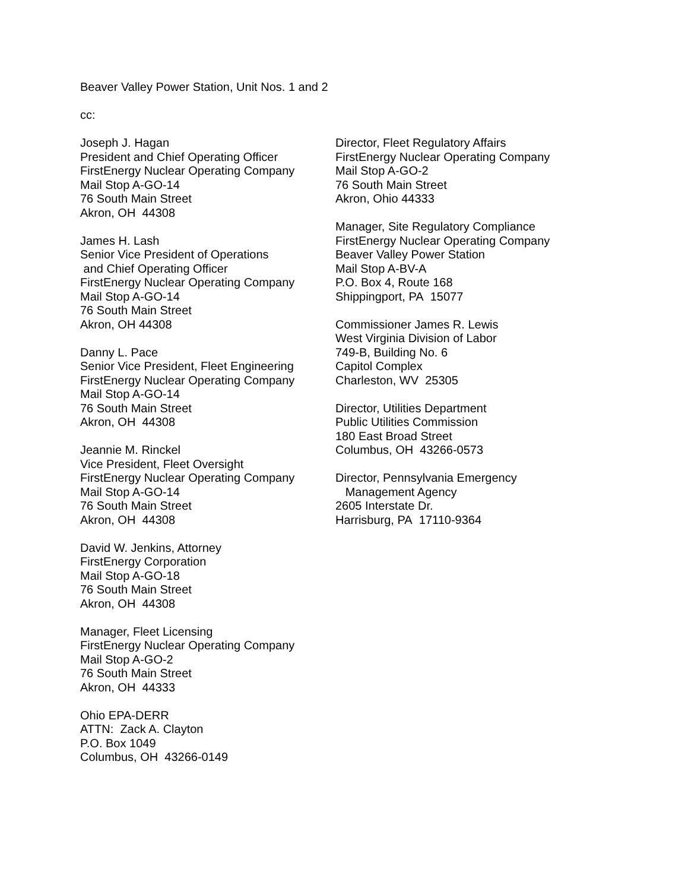Beaver Valley Power Station, Unit Nos. 1 and 2
cc:
Joseph J. Hagan
President and Chief Operating Officer
FirstEnergy Nuclear Operating Company
Mail Stop A-GO-14
76 South Main Street
Akron, OH 44308
James H. Lash
Senior Vice President of Operations
and Chief Operating Officer
FirstEnergy Nuclear Operating Company
Mail Stop A-GO-14
76 South Main Street
Akron, OH 44308
Danny L. Pace
Senior Vice President, Fleet Engineering
FirstEnergy Nuclear Operating Company
Mail Stop A-GO-14
76 South Main Street
Akron, OH 44308
Jeannie M. Rinckel
Vice President, Fleet Oversight
FirstEnergy Nuclear Operating Company
Mail Stop A-GO-14
76 South Main Street
Akron, OH 44308
David W. Jenkins, Attorney
FirstEnergy Corporation
Mail Stop A-GO-18
76 South Main Street
Akron, OH 44308
Manager, Fleet Licensing
FirstEnergy Nuclear Operating Company
Mail Stop A-GO-2
76 South Main Street
Akron, OH 44333
Ohio EPA-DERR
ATTN: Zack A. Clayton
P.O. Box 1049
Columbus, OH 43266-0149
Director, Fleet Regulatory Affairs
FirstEnergy Nuclear Operating Company
Mail Stop A-GO-2
76 South Main Street
Akron, Ohio 44333
Manager, Site Regulatory Compliance
FirstEnergy Nuclear Operating Company
Beaver Valley Power Station
Mail Stop A-BV-A
P.O. Box 4, Route 168
Shippingport, PA 15077
Commissioner James R. Lewis
West Virginia Division of Labor
749-B, Building No. 6
Capitol Complex
Charleston, WV 25305
Director, Utilities Department
Public Utilities Commission
180 East Broad Street
Columbus, OH 43266-0573
Director, Pennsylvania Emergency
Management Agency
2605 Interstate Dr.
Harrisburg, PA 17110-9364